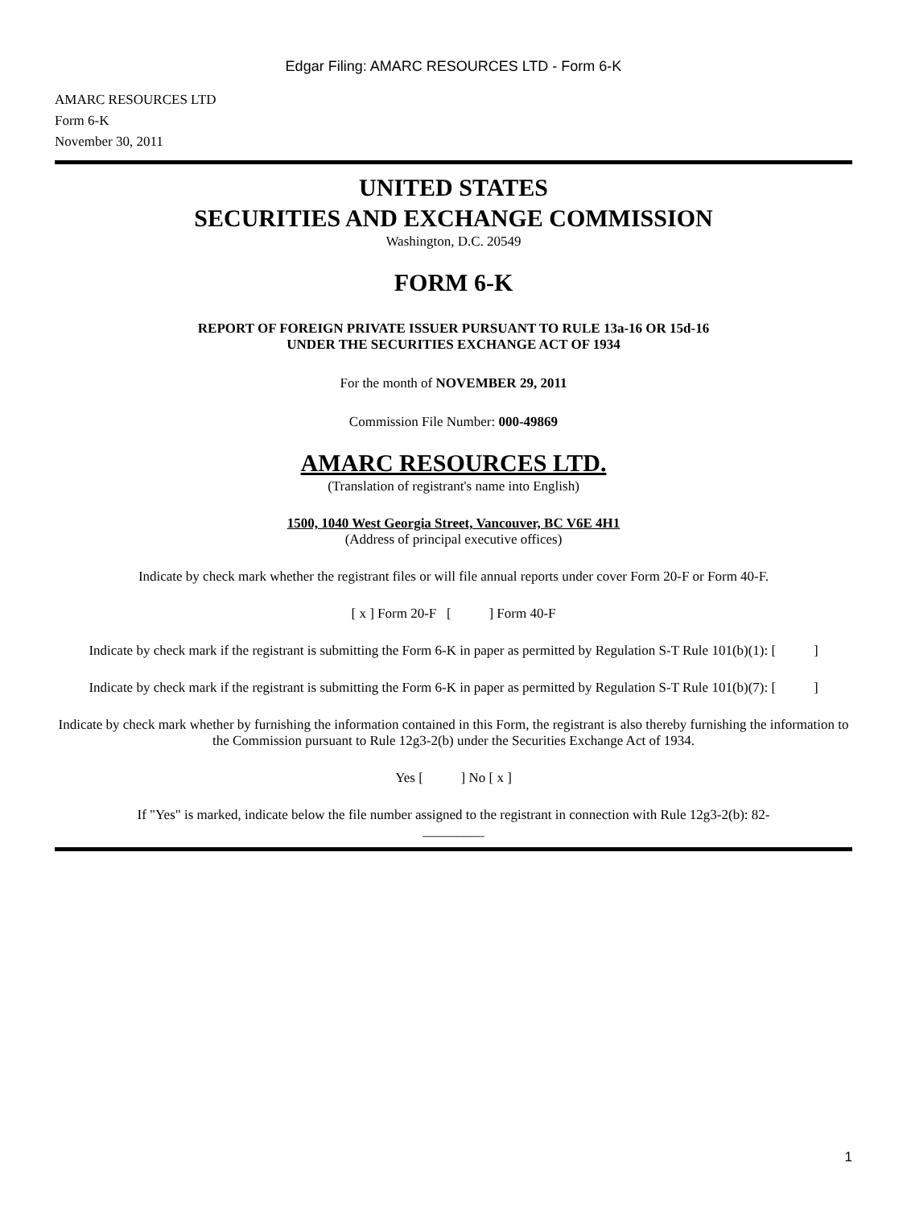Edgar Filing: AMARC RESOURCES LTD - Form 6-K
AMARC RESOURCES LTD
Form 6-K
November 30, 2011
UNITED STATES
SECURITIES AND EXCHANGE COMMISSION
Washington, D.C. 20549
FORM 6-K
REPORT OF FOREIGN PRIVATE ISSUER PURSUANT TO RULE 13a-16 OR 15d-16
UNDER THE SECURITIES EXCHANGE ACT OF 1934
For the month of NOVEMBER 29, 2011
Commission File Number: 000-49869
AMARC RESOURCES LTD.
(Translation of registrant's name into English)
1500, 1040 West Georgia Street, Vancouver, BC V6E 4H1
(Address of principal executive offices)
Indicate by check mark whether the registrant files or will file annual reports under cover Form 20-F or Form 40-F.
[ x ] Form 20-F [ ] Form 40-F
Indicate by check mark if the registrant is submitting the Form 6-K in paper as permitted by Regulation S-T Rule 101(b)(1): [ ]
Indicate by check mark if the registrant is submitting the Form 6-K in paper as permitted by Regulation S-T Rule 101(b)(7): [ ]
Indicate by check mark whether by furnishing the information contained in this Form, the registrant is also thereby furnishing the information to the Commission pursuant to Rule 12g3-2(b) under the Securities Exchange Act of 1934.
Yes [ ] No [ x ]
If "Yes" is marked, indicate below the file number assigned to the registrant in connection with Rule 12g3-2(b): 82-
_________
1